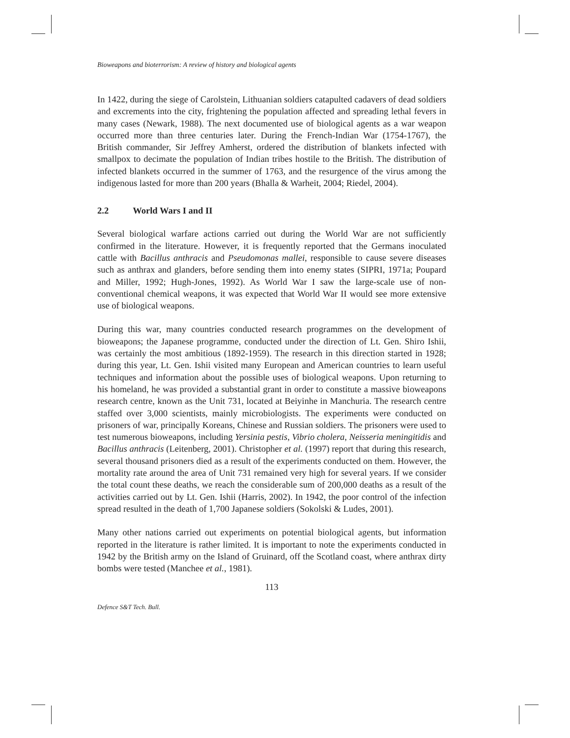Bioweapons and bioterrorism: A review of history and biological agents
In 1422, during the siege of Carolstein, Lithuanian soldiers catapulted cadavers of dead soldiers and excrements into the city, frightening the population affected and spreading lethal fevers in many cases (Newark, 1988). The next documented use of biological agents as a war weapon occurred more than three centuries later. During the French-Indian War (1754-1767), the British commander, Sir Jeffrey Amherst, ordered the distribution of blankets infected with smallpox to decimate the population of Indian tribes hostile to the British. The distribution of infected blankets occurred in the summer of 1763, and the resurgence of the virus among the indigenous lasted for more than 200 years (Bhalla & Warheit, 2004; Riedel, 2004).
2.2 World Wars I and II
Several biological warfare actions carried out during the World War are not sufficiently confirmed in the literature. However, it is frequently reported that the Germans inoculated cattle with Bacillus anthracis and Pseudomonas mallei, responsible to cause severe diseases such as anthrax and glanders, before sending them into enemy states (SIPRI, 1971a; Poupard and Miller, 1992; Hugh-Jones, 1992). As World War I saw the large-scale use of non-conventional chemical weapons, it was expected that World War II would see more extensive use of biological weapons.
During this war, many countries conducted research programmes on the development of bioweapons; the Japanese programme, conducted under the direction of Lt. Gen. Shiro Ishii, was certainly the most ambitious (1892-1959). The research in this direction started in 1928; during this year, Lt. Gen. Ishii visited many European and American countries to learn useful techniques and information about the possible uses of biological weapons. Upon returning to his homeland, he was provided a substantial grant in order to constitute a massive bioweapons research centre, known as the Unit 731, located at Beiyinhe in Manchuria. The research centre staffed over 3,000 scientists, mainly microbiologists. The experiments were conducted on prisoners of war, principally Koreans, Chinese and Russian soldiers. The prisoners were used to test numerous bioweapons, including Yersinia pestis, Vibrio cholera, Neisseria meningitidis and Bacillus anthracis (Leitenberg, 2001). Christopher et al. (1997) report that during this research, several thousand prisoners died as a result of the experiments conducted on them. However, the mortality rate around the area of Unit 731 remained very high for several years. If we consider the total count these deaths, we reach the considerable sum of 200,000 deaths as a result of the activities carried out by Lt. Gen. Ishii (Harris, 2002). In 1942, the poor control of the infection spread resulted in the death of 1,700 Japanese soldiers (Sokolski & Ludes, 2001).
Many other nations carried out experiments on potential biological agents, but information reported in the literature is rather limited. It is important to note the experiments conducted in 1942 by the British army on the Island of Gruinard, off the Scotland coast, where anthrax dirty bombs were tested (Manchee et al., 1981).
113
Defence S&T Tech. Bull.